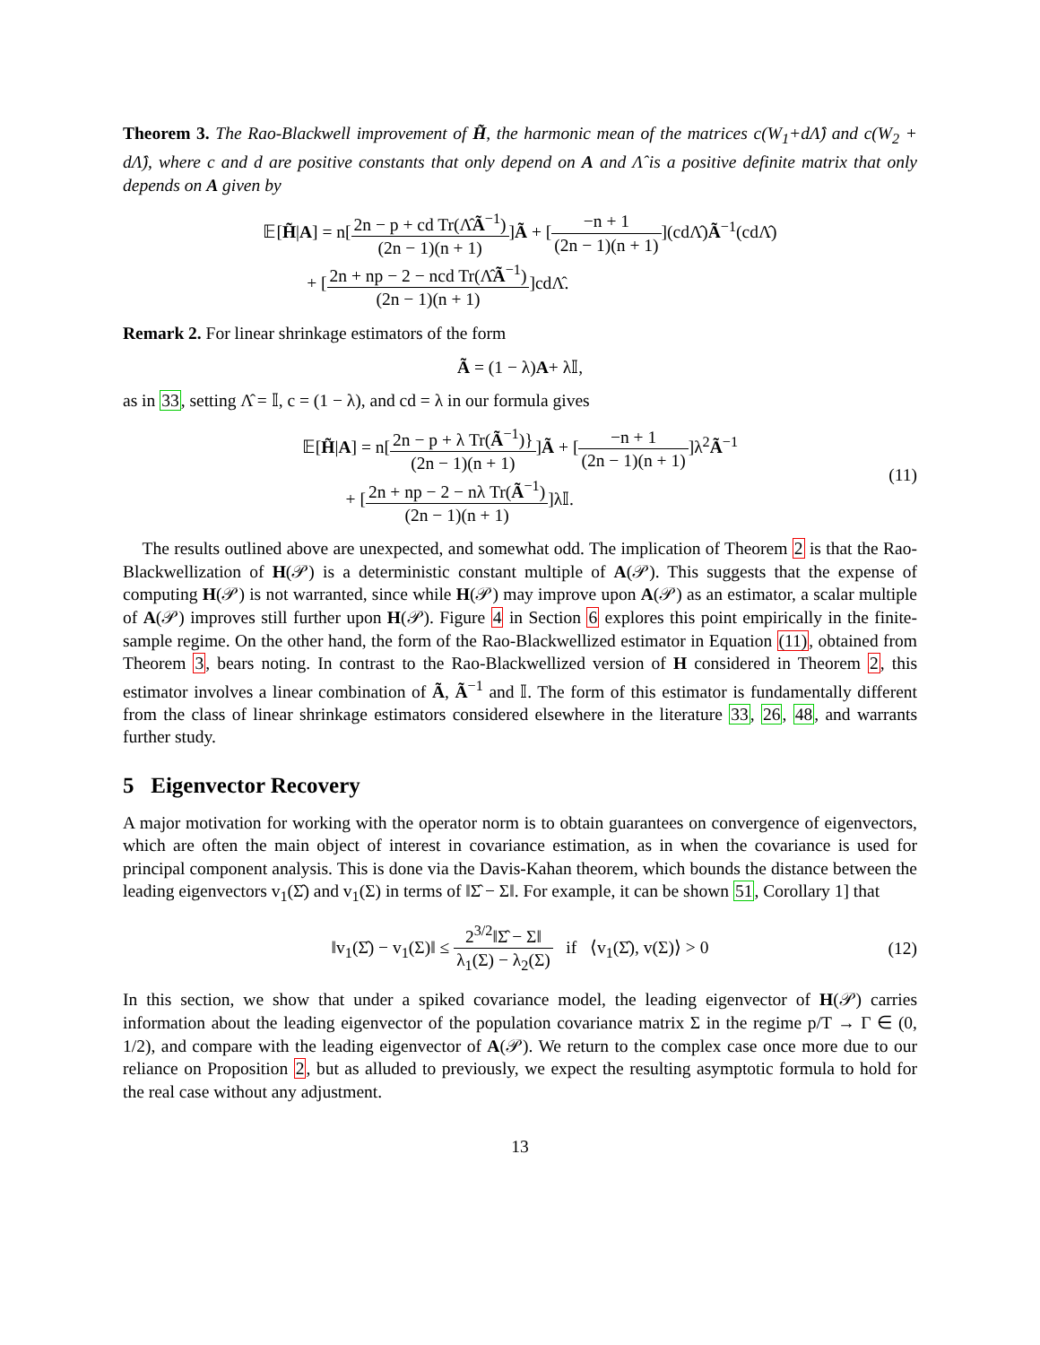Theorem 3. The Rao-Blackwell improvement of H̃, the harmonic mean of the matrices c(W<sub>1</sub>+dΛ̂) and c(W<sub>2</sub> + dΛ̂), where c and d are positive constants that only depend on A and Λ̂ is a positive definite matrix that only depends on A given by
𝔼[H̃|A] = n[2n − p + cd Tr(Λ̂Ã<sup>−1</sup>) (2n − 1)(n + 1)]Ã + [−n + 1 (2n − 1)(n + 1)](cdΛ̂)Ã<sup>−1</sup>(cdΛ̂)
+ [2n + np − 2 − ncd Tr(Λ̂Ã<sup>−1</sup>) (2n − 1)(n + 1)]cdΛ̂.
Remark 2. For linear shrinkage estimators of the form
Ã = (1 − λ) A + λ𝕀,
as in 33, setting Λ̂ = 𝕀, c = (1 − λ), and cd = λ in our formula gives
𝔼[H̃|A] = n[2n − p + λ Tr(Ã<sup>−1</sup>)} (2n − 1)(n + 1)]Ã + [−n + 1 (2n − 1)(n + 1)]λ<sup>2</sup>Ã<sup>−1</sup>
+ [2n + np − 2 − nλ Tr(Ã<sup>−1</sup>) (2n − 1)(n + 1)]λ𝕀.
(11)
The results outlined above are unexpected, and somewhat odd. The implication of Theorem 2 is that the Rao-Blackwellization of H(𝒫) is a deterministic constant multiple of A(𝒫). This suggests that the expense of computing H(𝒫) is not warranted, since while H(𝒫) may improve upon A(𝒫) as an estimator, a scalar multiple of A(𝒫) improves still further upon H(𝒫). Figure 4 in Section 6 explores this point empirically in the finite-sample regime. On the other hand, the form of the Rao-Blackwellized estimator in Equation (11), obtained from Theorem 3, bears noting. In contrast to the Rao-Blackwellized version of H considered in Theorem 2, this estimator involves a linear combination of Ã, Ã<sup>−1</sup> and 𝕀. The form of this estimator is fundamentally different from the class of linear shrinkage estimators considered elsewhere in the literature 33, 26, 48, and warrants further study.
5 Eigenvector Recovery
A major motivation for working with the operator norm is to obtain guarantees on convergence of eigenvectors, which are often the main object of interest in covariance estimation, as in when the covariance is used for principal component analysis. This is done via the Davis-Kahan theorem, which bounds the distance between the leading eigenvectors v<sub>1</sub>(Σ̂) and v<sub>1</sub>(Σ) in terms of ‖Σ̂ − Σ‖. For example, it can be shown 51, Corollary 1] that
‖v<sub>1</sub>(Σ̂) − v<sub>1</sub>(Σ)‖ ≤ 2<sup>3/2</sup>‖Σ̂ − Σ‖ λ<sub>1</sub>(Σ) − λ<sub>2</sub>(Σ) if ⟨v<sub>1</sub>(Σ̂), v(Σ)⟩ > 0
(12)
In this section, we show that under a spiked covariance model, the leading eigenvector of H(𝒫) carries information about the leading eigenvector of the population covariance matrix Σ in the regime p/T → Γ ∈ (0, 1/2), and compare with the leading eigenvector of A(𝒫). We return to the complex case once more due to our reliance on Proposition 2, but as alluded to previously, we expect the resulting asymptotic formula to hold for the real case without any adjustment.
13